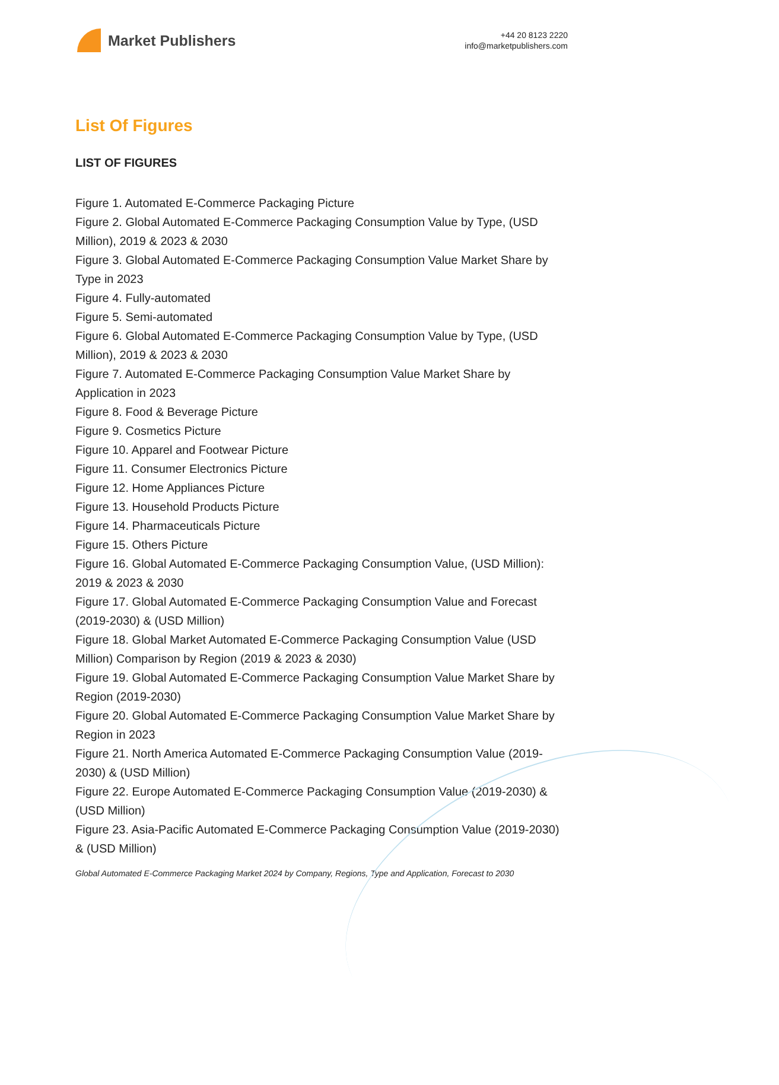Market Publishers
+44 20 8123 2220
info@marketpublishers.com
List Of Figures
LIST OF FIGURES
Figure 1. Automated E-Commerce Packaging Picture
Figure 2. Global Automated E-Commerce Packaging Consumption Value by Type, (USD Million), 2019 & 2023 & 2030
Figure 3. Global Automated E-Commerce Packaging Consumption Value Market Share by Type in 2023
Figure 4. Fully-automated
Figure 5. Semi-automated
Figure 6. Global Automated E-Commerce Packaging Consumption Value by Type, (USD Million), 2019 & 2023 & 2030
Figure 7. Automated E-Commerce Packaging Consumption Value Market Share by Application in 2023
Figure 8. Food & Beverage Picture
Figure 9. Cosmetics Picture
Figure 10. Apparel and Footwear Picture
Figure 11. Consumer Electronics Picture
Figure 12. Home Appliances Picture
Figure 13. Household Products Picture
Figure 14. Pharmaceuticals Picture
Figure 15. Others Picture
Figure 16. Global Automated E-Commerce Packaging Consumption Value, (USD Million): 2019 & 2023 & 2030
Figure 17. Global Automated E-Commerce Packaging Consumption Value and Forecast (2019-2030) & (USD Million)
Figure 18. Global Market Automated E-Commerce Packaging Consumption Value (USD Million) Comparison by Region (2019 & 2023 & 2030)
Figure 19. Global Automated E-Commerce Packaging Consumption Value Market Share by Region (2019-2030)
Figure 20. Global Automated E-Commerce Packaging Consumption Value Market Share by Region in 2023
Figure 21. North America Automated E-Commerce Packaging Consumption Value (2019-2030) & (USD Million)
Figure 22. Europe Automated E-Commerce Packaging Consumption Value (2019-2030) & (USD Million)
Figure 23. Asia-Pacific Automated E-Commerce Packaging Consumption Value (2019-2030) & (USD Million)
Global Automated E-Commerce Packaging Market 2024 by Company, Regions, Type and Application, Forecast to 2030